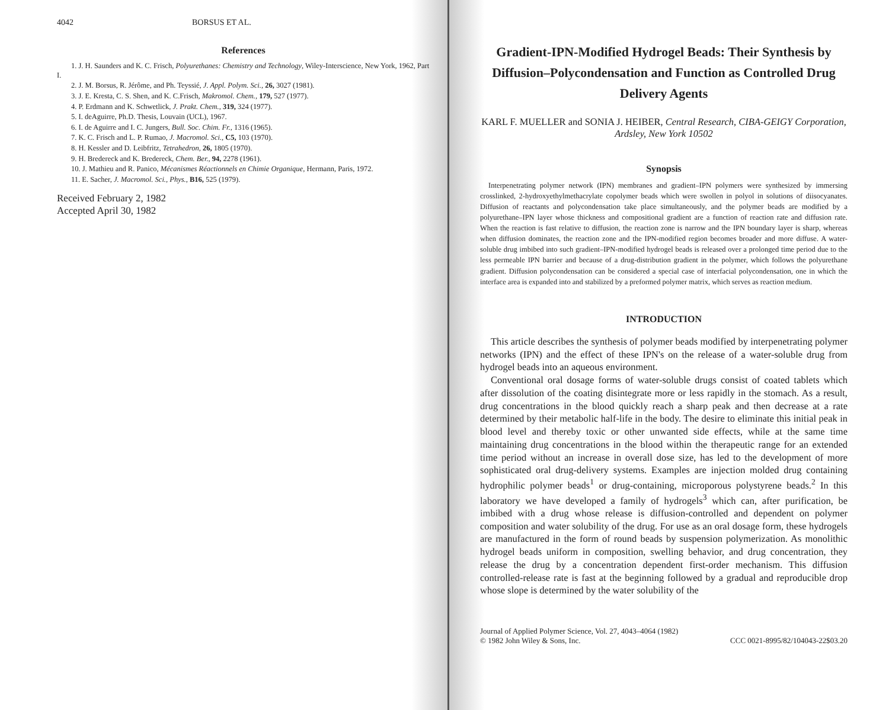4042 BORSUS ET AL.
References
1. J. H. Saunders and K. C. Frisch, Polyurethanes: Chemistry and Technology, Wiley-Interscience, New York, 1962, Part I.
2. J. M. Borsus, R. Jérôme, and Ph. Teyssié, J. Appl. Polym. Sci., 26, 3027 (1981).
3. J. E. Kresta, C. S. Shen, and K. C.Frisch, Makromol. Chem., 179, 527 (1977).
4. P. Erdmann and K. Schwetlick, J. Prakt. Chem., 319, 324 (1977).
5. I. deAguirre, Ph.D. Thesis, Louvain (UCL), 1967.
6. I. de Aguirre and I. C. Jungers, Bull. Soc. Chim. Fr., 1316 (1965).
7. K. C. Frisch and L. P. Rumao, J. Macromol. Sci., C5, 103 (1970).
8. H. Kessler and D. Leibfritz, Tetrahedron, 26, 1805 (1970).
9. H. Bredereck and K. Bredereck, Chem. Ber., 94, 2278 (1961).
10. J. Mathieu and R. Panico, Mécanismes Réactionnels en Chimie Organique, Hermann, Paris, 1972.
11. E. Sacher, J. Macromol. Sci., Phys., B16, 525 (1979).
Received February 2, 1982
Accepted April 30, 1982
Gradient-IPN-Modified Hydrogel Beads: Their Synthesis by Diffusion–Polycondensation and Function as Controlled Drug Delivery Agents
KARL F. MUELLER and SONIA J. HEIBER, Central Research, CIBA-GEIGY Corporation, Ardsley, New York 10502
Synopsis
Interpenetrating polymer network (IPN) membranes and gradient–IPN polymers were synthesized by immersing crosslinked, 2-hydroxyethylmethacrylate copolymer beads which were swollen in polyol in solutions of diisocyanates. Diffusion of reactants and polycondensation take place simultaneously, and the polymer beads are modified by a polyurethane–IPN layer whose thickness and compositional gradient are a function of reaction rate and diffusion rate. When the reaction is fast relative to diffusion, the reaction zone is narrow and the IPN boundary layer is sharp, whereas when diffusion dominates, the reaction zone and the IPN-modified region becomes broader and more diffuse. A water-soluble drug imbibed into such gradient–IPN-modified hydrogel beads is released over a prolonged time period due to the less permeable IPN barrier and because of a drug-distribution gradient in the polymer, which follows the polyurethane gradient. Diffusion polycondensation can be considered a special case of interfacial polycondensation, one in which the interface area is expanded into and stabilized by a preformed polymer matrix, which serves as reaction medium.
INTRODUCTION
This article describes the synthesis of polymer beads modified by interpenetrating polymer networks (IPN) and the effect of these IPN's on the release of a water-soluble drug from hydrogel beads into an aqueous environment.
Conventional oral dosage forms of water-soluble drugs consist of coated tablets which after dissolution of the coating disintegrate more or less rapidly in the stomach. As a result, drug concentrations in the blood quickly reach a sharp peak and then decrease at a rate determined by their metabolic half-life in the body. The desire to eliminate this initial peak in blood level and thereby toxic or other unwanted side effects, while at the same time maintaining drug concentrations in the blood within the therapeutic range for an extended time period without an increase in overall dose size, has led to the development of more sophisticated oral drug-delivery systems. Examples are injection molded drug containing hydrophilic polymer beads<sup>1</sup> or drug-containing, microporous polystyrene beads.<sup>2</sup> In this laboratory we have developed a family of hydrogels<sup>3</sup> which can, after purification, be imbibed with a drug whose release is diffusion-controlled and dependent on polymer composition and water solubility of the drug. For use as an oral dosage form, these hydrogels are manufactured in the form of round beads by suspension polymerization. As monolithic hydrogel beads uniform in composition, swelling behavior, and drug concentration, they release the drug by a concentration dependent first-order mechanism. This diffusion controlled-release rate is fast at the beginning followed by a gradual and reproducible drop whose slope is determined by the water solubility of the
Journal of Applied Polymer Science, Vol. 27, 4043–4064 (1982)
© 1982 John Wiley & Sons, Inc.
CCC 0021-8995/82/104043-22$03.20